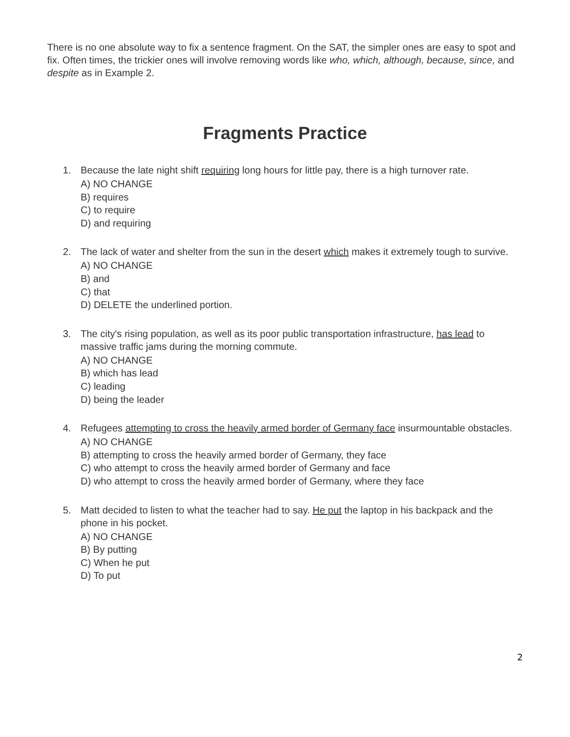There is no one absolute way to fix a sentence fragment. On the SAT, the simpler ones are easy to spot and fix. Often times, the trickier ones will involve removing words like who, which, although, because, since, and despite as in Example 2.
Fragments Practice
1. Because the late night shift requiring long hours for little pay, there is a high turnover rate.
A) NO CHANGE
B) requires
C) to require
D) and requiring
2. The lack of water and shelter from the sun in the desert which makes it extremely tough to survive.
A) NO CHANGE
B) and
C) that
D) DELETE the underlined portion.
3. The city's rising population, as well as its poor public transportation infrastructure, has lead to massive traffic jams during the morning commute.
A) NO CHANGE
B) which has lead
C) leading
D) being the leader
4. Refugees attempting to cross the heavily armed border of Germany face insurmountable obstacles.
A) NO CHANGE
B) attempting to cross the heavily armed border of Germany, they face
C) who attempt to cross the heavily armed border of Germany and face
D) who attempt to cross the heavily armed border of Germany, where they face
5. Matt decided to listen to what the teacher had to say. He put the laptop in his backpack and the phone in his pocket.
A) NO CHANGE
B) By putting
C) When he put
D) To put
2